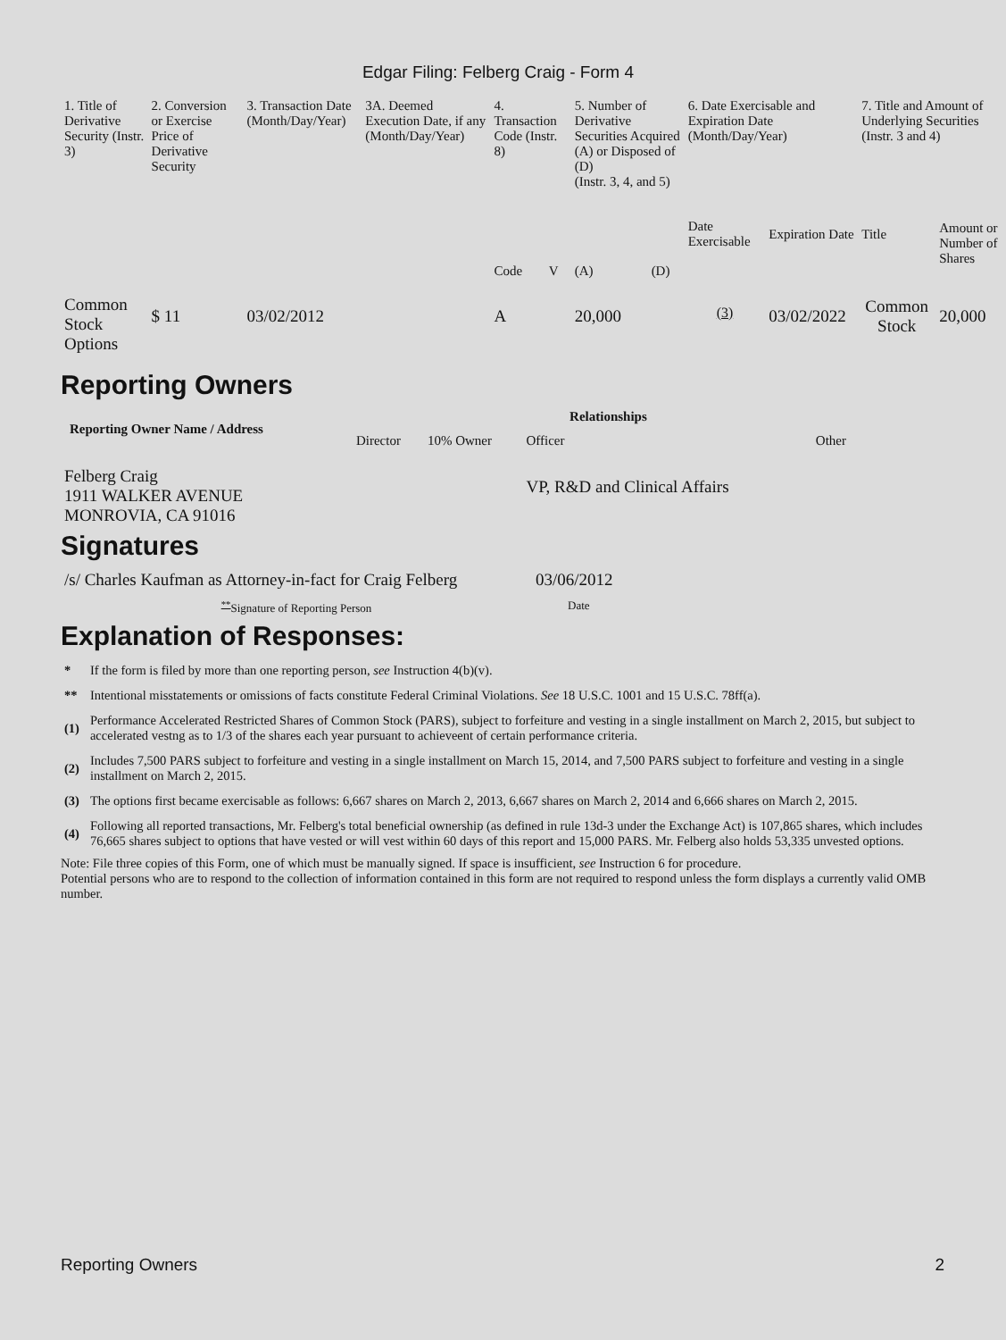Edgar Filing: Felberg Craig - Form 4
| 1. Title of Derivative Security (Instr. 3) | 2. Conversion or Exercise Price of Derivative Security | 3. Transaction Date (Month/Day/Year) | 3A. Deemed Execution Date, if any (Month/Day/Year) | 4. Transaction Code (Instr. 8) | | 5. Number of Derivative Securities Acquired (A) or Disposed of (D) (Instr. 3, 4, and 5) | | 6. Date Exercisable and Expiration Date (Month/Day/Year) | | 7. Title and Amount of Underlying Securities (Instr. 3 and 4) | |
| | | | | Code | V | (A) | (D) | Date Exercisable | Expiration Date | Title | Amount or Number of Shares |
| Common Stock Options | $ 11 | 03/02/2012 | | A | | 20,000 | | <sup>(3)</sup> | 03/02/2022 | Common Stock | 20,000 |
Reporting Owners
| Reporting Owner Name / Address | Relationships | | | |
| --- | --- | --- | --- | --- |
| | Director | 10% Owner | Officer | Other |
| Felberg Craig 1911 WALKER AVENUE MONROVIA, CA 91016 | | | VP, R&D and Clinical Affairs | |
Signatures
| /s/ Charles Kaufman as Attorney-in-fact for Craig Felberg | 03/06/2012 |
| <sup>**</sup> Signature of Reporting Person | Date |
Explanation of Responses:
| * | If the form is filed by more than one reporting person, see Instruction 4(b)(v). |
| ** | Intentional misstatements or omissions of facts constitute Federal Criminal Violations. See 18 U.S.C. 1001 and 15 U.S.C. 78ff(a). |
| (1) | Performance Accelerated Restricted Shares of Common Stock (PARS), subject to forfeiture and vesting in a single installment on March 2, 2015, but subject to accelerated vestng as to 1/3 of the shares each year pursuant to achieveent of certain performance criteria. |
| (2) | Includes 7,500 PARS subject to forfeiture and vesting in a single installment on March 15, 2014, and 7,500 PARS subject to forfeiture and vesting in a single installment on March 2, 2015. |
| (3) | The options first became exercisable as follows: 6,667 shares on March 2, 2013, 6,667 shares on March 2, 2014 and 6,666 shares on March 2, 2015. |
| (4) | Following all reported transactions, Mr. Felberg's total beneficial ownership (as defined in rule 13d-3 under the Exchange Act) is 107,865 shares, which includes 76,665 shares subject to options that have vested or will vest within 60 days of this report and 15,000 PARS. Mr. Felberg also holds 53,335 unvested options. |
Note: File three copies of this Form, one of which must be manually signed. If space is insufficient, see Instruction 6 for procedure.
Potential persons who are to respond to the collection of information contained in this form are not required to respond unless the form displays a currently valid OMB number.
Reporting Owners 2